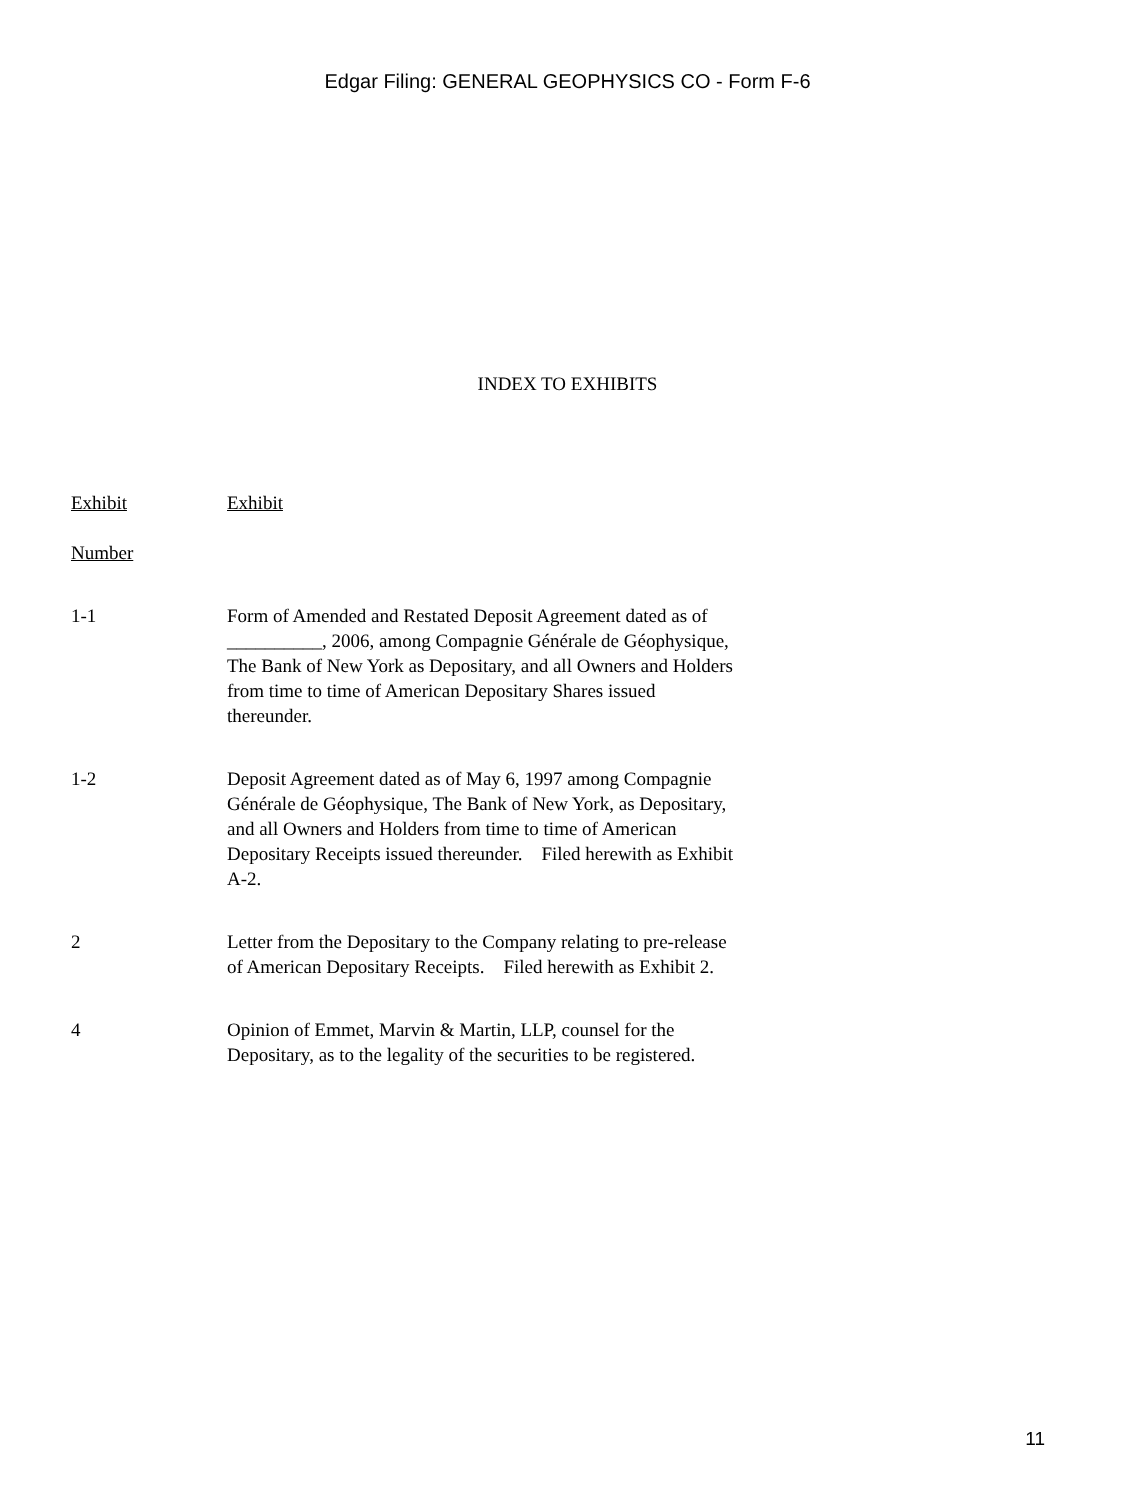Edgar Filing: GENERAL GEOPHYSICS CO - Form F-6
INDEX TO EXHIBITS
| Exhibit | Exhibit |
| Number | |
| 1-1 | Form of Amended and Restated Deposit Agreement dated as of __________, 2006, among Compagnie Générale de Géophysique, The Bank of New York as Depositary, and all Owners and Holders from time to time of American Depositary Shares issued thereunder. |
| 1-2 | Deposit Agreement dated as of May 6, 1997 among Compagnie Générale de Géophysique, The Bank of New York, as Depositary, and all Owners and Holders from time to time of American Depositary Receipts issued thereunder. Filed herewith as Exhibit A-2. |
| 2 | Letter from the Depositary to the Company relating to pre-release of American Depositary Receipts. Filed herewith as Exhibit 2. |
| 4 | Opinion of Emmet, Marvin & Martin, LLP, counsel for the Depositary, as to the legality of the securities to be registered. |
11